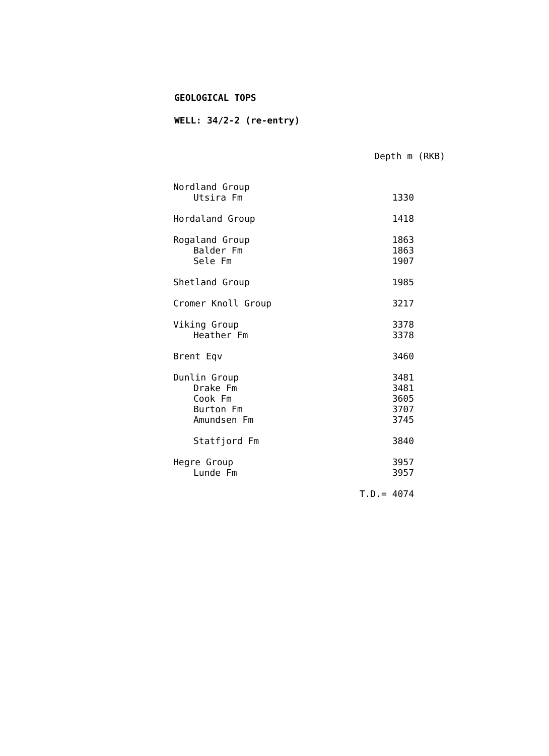GEOLOGICAL TOPS
WELL: 34/2-2 (re-entry)
| | Depth m (RKB) |
| --- | --- |
| Nordland Group | |
| Utsira Fm | 1330 |
| Hordaland Group | 1418 |
| Rogaland Group | 1863 |
| Balder Fm | 1863 |
| Sele Fm | 1907 |
| Shetland Group | 1985 |
| Cromer Knoll Group | 3217 |
| Viking Group | 3378 |
| Heather Fm | 3378 |
| Brent Eqv | 3460 |
| Dunlin Group | 3481 |
| Drake Fm | 3481 |
| Cook Fm | 3605 |
| Burton Fm | 3707 |
| Amundsen Fm | 3745 |
| Statfjord Fm | 3840 |
| Hegre Group | 3957 |
| Lunde Fm | 3957 |
| | T.D.= 4074 |